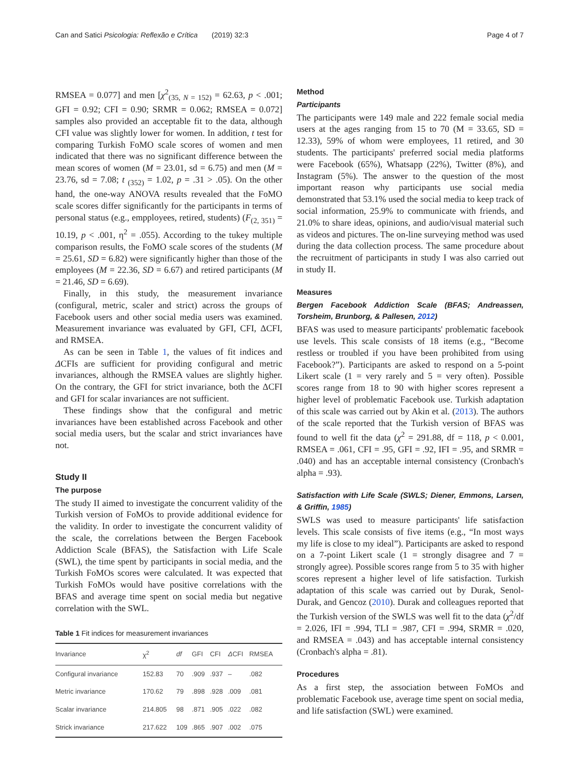Can and Satici Psicologia: Reflexão e Crítica (2019) 32:3 Page 4 of 7
RMSEA = 0.077] and men [χ<sup>2</sup><sub>(35, N = 152)</sub> = 62.63, p < .001; GFI = 0.92; CFI = 0.90; SRMR = 0.062; RMSEA = 0.072] samples also provided an acceptable fit to the data, although CFI value was slightly lower for women. In addition, t test for comparing Turkish FoMO scale scores of women and men indicated that there was no significant difference between the mean scores of women (M = 23.01, sd = 6.75) and men (M = 23.76, sd = 7.08; t <sub>(352)</sub> = 1.02, p = .31 > .05). On the other hand, the one-way ANOVA results revealed that the FoMO scale scores differ significantly for the participants in terms of personal status (e.g., empployees, retired, students) (F<sub>(2, 351)</sub> = 10.19, p < .001, η<sup>2</sup> = .055). According to the tukey multiple comparison results, the FoMO scale scores of the students (M = 25.61, SD = 6.82) were significantly higher than those of the employees (M = 22.36, SD = 6.67) and retired participants (M = 21.46, SD = 6.69).
Finally, in this study, the measurement invariance (configural, metric, scaler and strict) across the groups of Facebook users and other social media users was examined. Measurement invariance was evaluated by GFI, CFI, ΔCFI, and RMSEA.
As can be seen in Table 1, the values of fit indices and ΔCFIs are sufficient for providing configural and metric invariances, although the RMSEA values are slightly higher. On the contrary, the GFI for strict invariance, both the ΔCFI and GFI for scalar invariances are not sufficient.
These findings show that the configural and metric invariances have been established across Facebook and other social media users, but the scalar and strict invariances have not.
Study II
The purpose
The study II aimed to investigate the concurrent validity of the Turkish version of FoMOs to provide additional evidence for the validity. In order to investigate the concurrent validity of the scale, the correlations between the Bergen Facebook Addiction Scale (BFAS), the Satisfaction with Life Scale (SWL), the time spent by participants in social media, and the Turkish FoMOs scores were calculated. It was expected that Turkish FoMOs would have positive correlations with the BFAS and average time spent on social media but negative correlation with the SWL.
Table 1 Fit indices for measurement invariances
| Invariance | χ<sup>2</sup> | df | GFI | CFI | Δ CFI | RMSEA |
| --- | --- | --- | --- | --- | --- | --- |
| Configural invariance | 152.83 | 70 | .909 | .937 | – | .082 |
| Metric invariance | 170.62 | 79 | .898 | .928 | .009 | .081 |
| Scalar invariance | 214.805 | 98 | .871 | .905 | .022 | .082 |
| Strick invariance | 217.622 | 109 | .865 | .907 | .002 | .075 |
Method
Participants
The participants were 149 male and 222 female social media users at the ages ranging from 15 to 70 (M = 33.65, SD = 12.33), 59% of whom were employees, 11 retired, and 30 students. The participants' preferred social media platforms were Facebook (65%), Whatsapp (22%), Twitter (8%), and Instagram (5%). The answer to the question of the most important reason why participants use social media demonstrated that 53.1% used the social media to keep track of social information, 25.9% to communicate with friends, and 21.0% to share ideas, opinions, and audio/visual material such as videos and pictures. The on-line surveying method was used during the data collection process. The same procedure about the recruitment of participants in study I was also carried out in study II.
Measures
Bergen Facebook Addiction Scale (BFAS; Andreassen, Torsheim, Brunborg, & Pallesen, 2012)
BFAS was used to measure participants' problematic facebook use levels. This scale consists of 18 items (e.g., “Become restless or troubled if you have been prohibited from using Facebook?”). Participants are asked to respond on a 5-point Likert scale (1 = very rarely and 5 = very often). Possible scores range from 18 to 90 with higher scores represent a higher level of problematic Facebook use. Turkish adaptation of this scale was carried out by Akin et al. (2013). The authors of the scale reported that the Turkish version of BFAS was found to well fit the data (χ<sup>2</sup> = 291.88, df = 118, p < 0.001, RMSEA = .061, CFI = .95, GFI = .92, IFI = .95, and SRMR = .040) and has an acceptable internal consistency (Cronbach's alpha = .93).
Satisfaction with Life Scale (SWLS; Diener, Emmons, Larsen, & Griffin, 1985)
SWLS was used to measure participants' life satisfaction levels. This scale consists of five items (e.g., “In most ways my life is close to my ideal”). Participants are asked to respond on a 7-point Likert scale (1 = strongly disagree and 7 = strongly agree). Possible scores range from 5 to 35 with higher scores represent a higher level of life satisfaction. Turkish adaptation of this scale was carried out by Durak, Senol-Durak, and Gencoz (2010). Durak and colleagues reported that the Turkish version of the SWLS was well fit to the data (χ<sup>2</sup>/df = 2.026, IFI = .994, TLI = .987, CFI = .994, SRMR = .020, and RMSEA = .043) and has acceptable internal consistency (Cronbach's alpha = .81).
Procedures
As a first step, the association between FoMOs and problematic Facebook use, average time spent on social media, and life satisfaction (SWL) were examined.